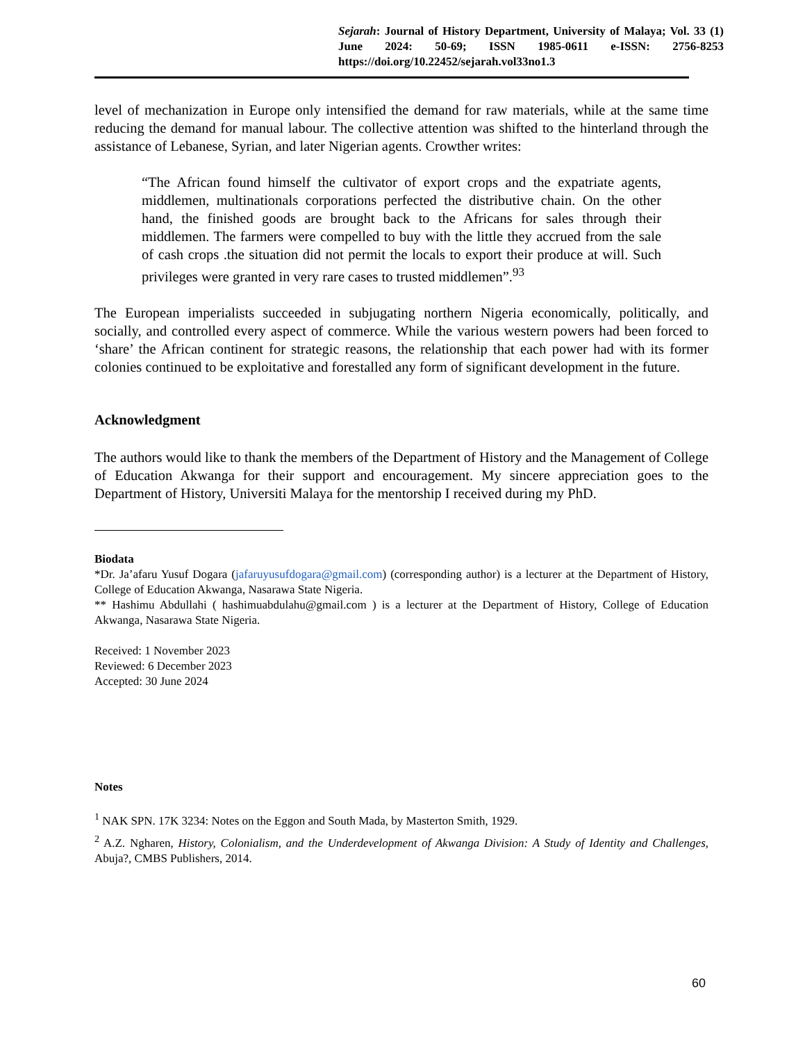Sejarah: Journal of History Department, University of Malaya; Vol. 33 (1) June 2024: 50-69; ISSN 1985-0611 e-ISSN: 2756-8253 https://doi.org/10.22452/sejarah.vol33no1.3
level of mechanization in Europe only intensified the demand for raw materials, while at the same time reducing the demand for manual labour. The collective attention was shifted to the hinterland through the assistance of Lebanese, Syrian, and later Nigerian agents. Crowther writes:
“The African found himself the cultivator of export crops and the expatriate agents, middlemen, multinationals corporations perfected the distributive chain. On the other hand, the finished goods are brought back to the Africans for sales through their middlemen. The farmers were compelled to buy with the little they accrued from the sale of cash crops .the situation did not permit the locals to export their produce at will. Such privileges were granted in very rare cases to trusted middlemen”.<sup>93</sup>
The European imperialists succeeded in subjugating northern Nigeria economically, politically, and socially, and controlled every aspect of commerce. While the various western powers had been forced to ‘share’ the African continent for strategic reasons, the relationship that each power had with its former colonies continued to be exploitative and forestalled any form of significant development in the future.
Acknowledgment
The authors would like to thank the members of the Department of History and the Management of College of Education Akwanga for their support and encouragement. My sincere appreciation goes to the Department of History, Universiti Malaya for the mentorship I received during my PhD.
Biodata
*Dr. Ja’afaru Yusuf Dogara (jafaruyusufdogara@gmail.com) (corresponding author) is a lecturer at the Department of History, College of Education Akwanga, Nasarawa State Nigeria.
** Hashimu Abdullahi ( hashimuabdulahu@gmail.com ) is a lecturer at the Department of History, College of Education Akwanga, Nasarawa State Nigeria.
Received: 1 November 2023
Reviewed: 6 December 2023
Accepted: 30 June 2024
Notes
<sup>1</sup> NAK SPN. 17K 3234: Notes on the Eggon and South Mada, by Masterton Smith, 1929.
<sup>2</sup> A.Z. Ngharen, History, Colonialism, and the Underdevelopment of Akwanga Division: A Study of Identity and Challenges, Abuja?, CMBS Publishers, 2014.
60